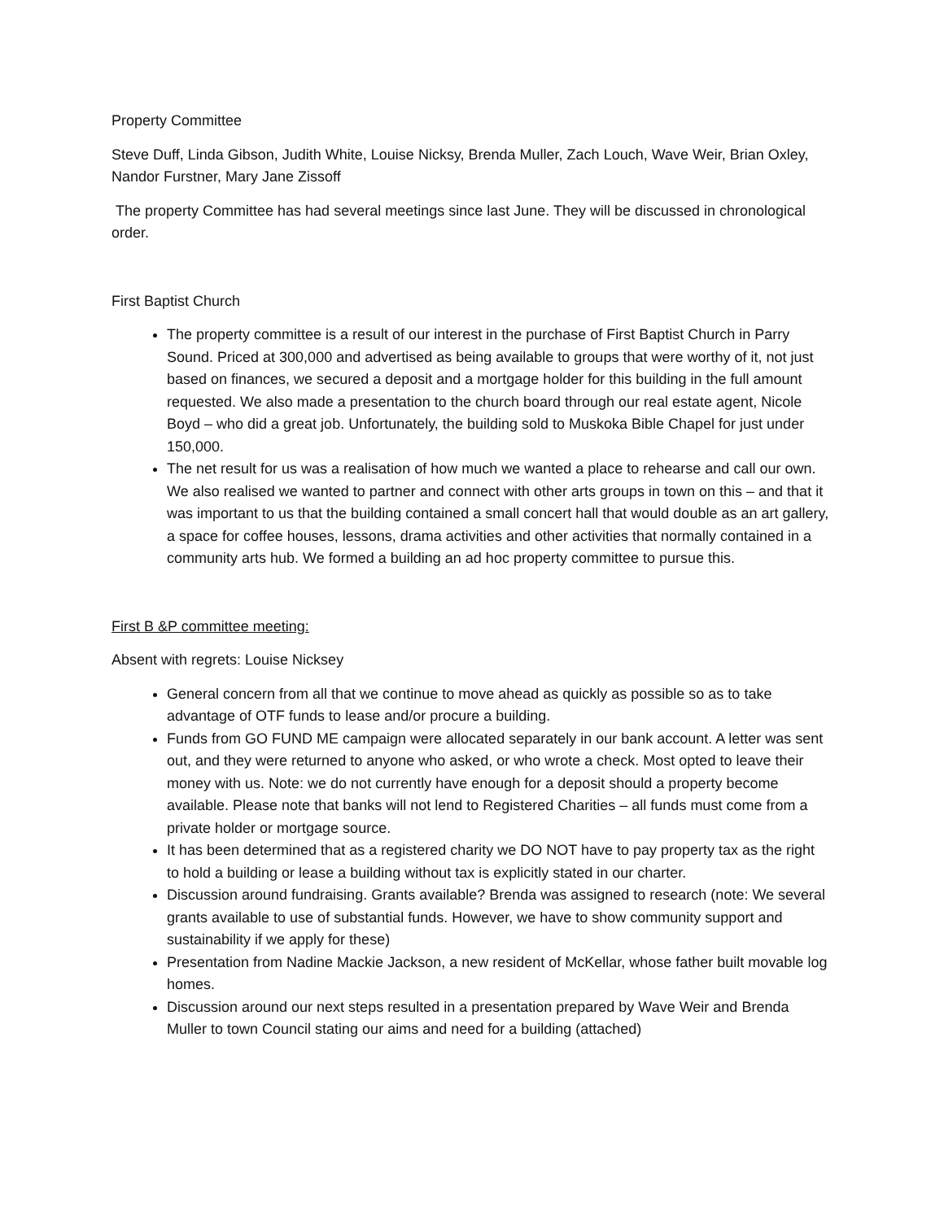Property Committee
Steve Duff, Linda Gibson, Judith White, Louise Nicksy, Brenda Muller, Zach Louch, Wave Weir, Brian Oxley, Nandor Furstner, Mary Jane Zissoff
The property Committee has had several meetings since last June. They will be discussed in chronological order.
First Baptist Church
The property committee is a result of our interest in the purchase of First Baptist Church in Parry Sound. Priced at 300,000 and advertised as being available to groups that were worthy of it, not just based on finances, we secured a deposit and a mortgage holder for this building in the full amount requested. We also made a presentation to the church board through our real estate agent, Nicole Boyd – who did a great job. Unfortunately, the building sold to Muskoka Bible Chapel for just under 150,000.
The net result for us was a realisation of how much we wanted a place to rehearse and call our own. We also realised we wanted to partner and connect with other arts groups in town on this – and that it was important to us that the building contained a small concert hall that would double as an art gallery, a space for coffee houses, lessons, drama activities and other activities that normally contained in a community arts hub. We formed a building an ad hoc property committee to pursue this.
First B &P committee meeting:
Absent with regrets: Louise Nicksey
General concern from all that we continue to move ahead as quickly as possible so as to take advantage of OTF funds to lease and/or procure a building.
Funds from GO FUND ME campaign were allocated separately in our bank account. A letter was sent out, and they were returned to anyone who asked, or who wrote a check. Most opted to leave their money with us. Note: we do not currently have enough for a deposit should a property become available. Please note that banks will not lend to Registered Charities – all funds must come from a private holder or mortgage source.
It has been determined that as a registered charity we DO NOT have to pay property tax as the right to hold a building or lease a building without tax is explicitly stated in our charter.
Discussion around fundraising. Grants available? Brenda was assigned to research (note: We several grants available to use of substantial funds. However, we have to show community support and sustainability if we apply for these)
Presentation from Nadine Mackie Jackson, a new resident of McKellar, whose father built movable log homes.
Discussion around our next steps resulted in a presentation prepared by Wave Weir and Brenda Muller to town Council stating our aims and need for a building (attached)